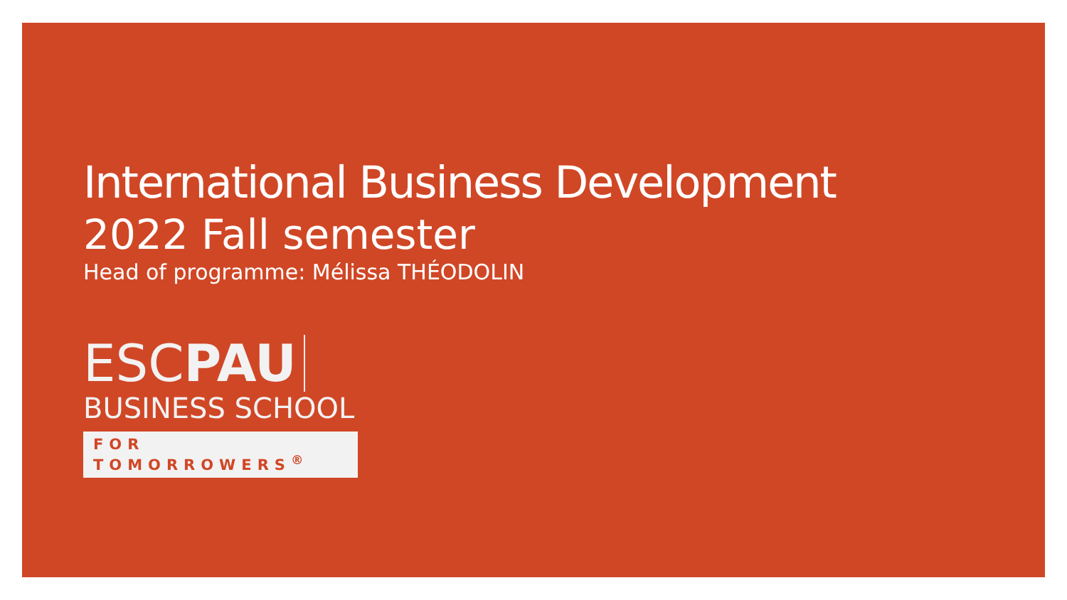International Business Development
2022 Fall semester
Head of programme: Mélissa THÉODOLIN
ESCPAU
BUSINESS SCHOOL
FOR TOMORROWERS<sup>®</sup>